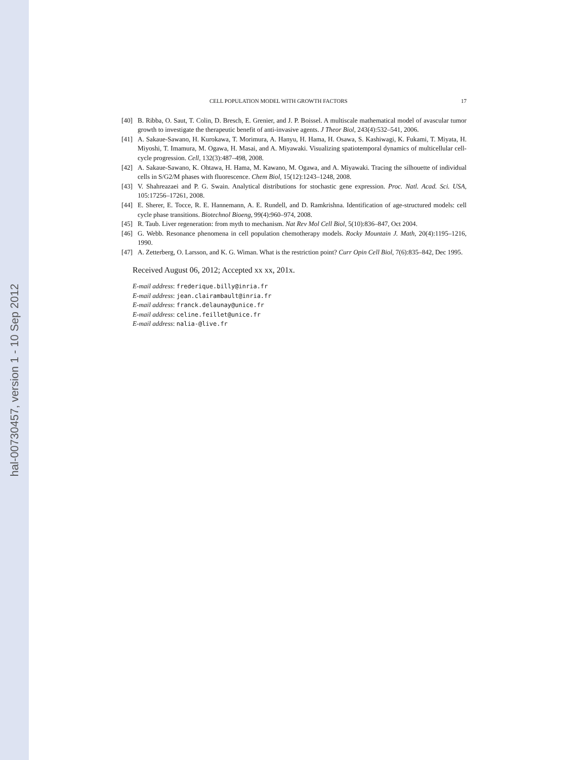hal-00730457, version 1 - 10 Sep 2012
CELL POPULATION MODEL WITH GROWTH FACTORS 17
[40] B. Ribba, O. Saut, T. Colin, D. Bresch, E. Grenier, and J. P. Boissel. A multiscale mathematical model of avascular tumor growth to investigate the therapeutic benefit of anti-invasive agents. J Theor Biol, 243(4):532–541, 2006.
[41] A. Sakaue-Sawano, H. Kurokawa, T. Morimura, A. Hanyu, H. Hama, H. Osawa, S. Kashiwagi, K. Fukami, T. Miyata, H. Miyoshi, T. Imamura, M. Ogawa, H. Masai, and A. Miyawaki. Visualizing spatiotemporal dynamics of multicellular cell-cycle progression. Cell, 132(3):487–498, 2008.
[42] A. Sakaue-Sawano, K. Ohtawa, H. Hama, M. Kawano, M. Ogawa, and A. Miyawaki. Tracing the silhouette of individual cells in S/G2/M phases with fluorescence. Chem Biol, 15(12):1243–1248, 2008.
[43] V. Shahreazaei and P. G. Swain. Analytical distributions for stochastic gene expression. Proc. Natl. Acad. Sci. USA, 105:17256–17261, 2008.
[44] E. Sherer, E. Tocce, R. E. Hannemann, A. E. Rundell, and D. Ramkrishna. Identification of age-structured models: cell cycle phase transitions. Biotechnol Bioeng, 99(4):960–974, 2008.
[45] R. Taub. Liver regeneration: from myth to mechanism. Nat Rev Mol Cell Biol, 5(10):836–847, Oct 2004.
[46] G. Webb. Resonance phenomena in cell population chemotherapy models. Rocky Mountain J. Math, 20(4):1195–1216, 1990.
[47] A. Zetterberg, O. Larsson, and K. G. Wiman. What is the restriction point? Curr Opin Cell Biol, 7(6):835–842, Dec 1995.
Received August 06, 2012; Accepted xx xx, 201x.
E-mail address: frederique.billy@inria.fr
E-mail address: jean.clairambault@inria.fr
E-mail address: franck.delaunay@unice.fr
E-mail address: celine.feillet@unice.fr
E-mail address: nalia-@live.fr